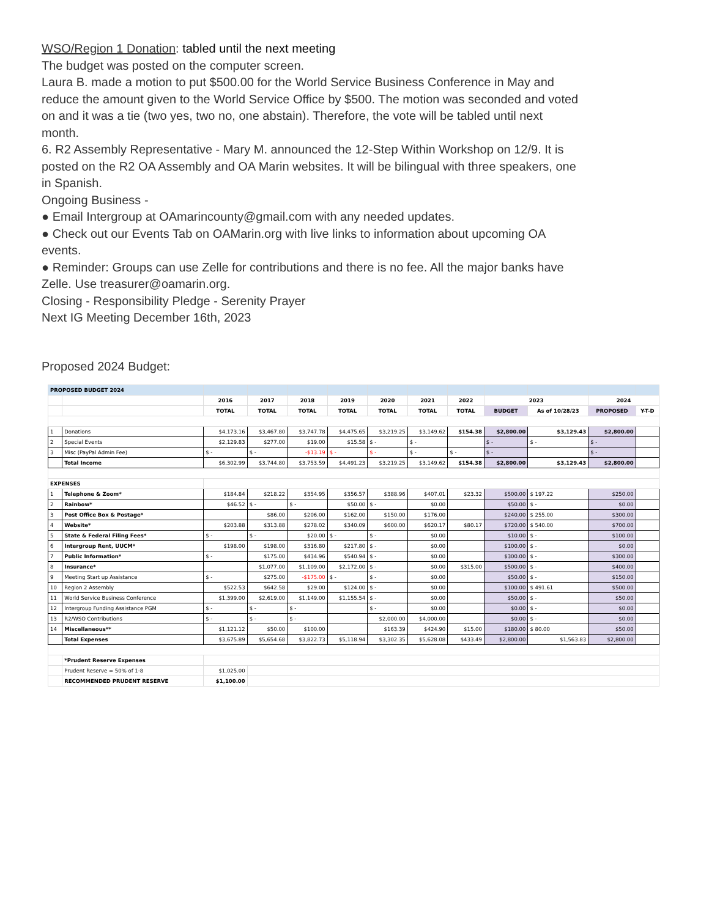WSO/Region 1 Donation: tabled until the next meeting
The budget was posted on the computer screen.
Laura B. made a motion to put $500.00 for the World Service Business Conference in May and reduce the amount given to the World Service Office by $500. The motion was seconded and voted on and it was a tie (two yes, two no, one abstain). Therefore, the vote will be tabled until next month.
6. R2 Assembly Representative - Mary M. announced the 12-Step Within Workshop on 12/9. It is posted on the R2 OA Assembly and OA Marin websites. It will be bilingual with three speakers, one in Spanish.
Ongoing Business -
● Email Intergroup at OAmarincounty@gmail.com with any needed updates.
● Check out our Events Tab on OAMarin.org with live links to information about upcoming OA events.
● Reminder: Groups can use Zelle for contributions and there is no fee. All the major banks have Zelle. Use treasurer@oamarin.org.
Closing - Responsibility Pledge - Serenity Prayer
Next IG Meeting December 16th, 2023
Proposed 2024 Budget:
| PROPOSED BUDGET 2024 | | | | | | | | | | | | |
| | | 2016 | 2017 | 2018 | 2019 | 2020 | 2021 | 2022 | 2023 | | 2024 | |
| | | TOTAL | TOTAL | TOTAL | TOTAL | TOTAL | TOTAL | TOTAL | BUDGET | As of 10/28/23 | PROPOSED | Y-T-D |
| 1 | Donations | $4,173.16 | $3,467.80 | $3,747.78 | $4,475.65 | $3,219.25 | $3,149.62 | $154.38 | $2,800.00 | $3,129.43 | $2,800.00 | |
| 2 | Special Events | $2,129.83 | $277.00 | $19.00 | $15.58 | $ - | $ - | | $ - | $ - | $ - | |
| 3 | Misc (PayPal Admin Fee) | $ - | $ - | -$13.19 | $ - | $ - | $ - | $ - | $ - | | $ - | |
| | Total Income | $6,302.99 | $3,744.80 | $3,753.59 | $4,491.23 | $3,219.25 | $3,149.62 | $154.38 | $2,800.00 | $3,129.43 | $2,800.00 | |
| EXPENSES | | | | | | | | | | | | |
| 1 | Telephone & Zoom* | $184.84 | $218.22 | $354.95 | $356.57 | $388.96 | $407.01 | $23.32 | $500.00 | $ 197.22 | $250.00 | |
| 2 | Rainbow* | $46.52 | $ - | $ - | $50.00 | $ - | $0.00 | | $50.00 | $ - | $0.00 | |
| 3 | Post Office Box & Postage* | | $86.00 | $206.00 | $162.00 | $150.00 | $176.00 | | $240.00 | $ 255.00 | $300.00 | |
| 4 | Website* | $203.88 | $313.88 | $278.02 | $340.09 | $600.00 | $620.17 | $80.17 | $720.00 | $ 540.00 | $700.00 | |
| 5 | State & Federal Filing Fees* | $ - | $ - | $20.00 | $ - | $ - | $0.00 | | $10.00 | $ - | $100.00 | |
| 6 | Intergroup Rent, UUCM* | $198.00 | $198.00 | $316.80 | $217.80 | $ - | $0.00 | | $100.00 | $ - | $0.00 | |
| 7 | Public Information* | $ - | $175.00 | $434.96 | $540.94 | $ - | $0.00 | | $300.00 | $ - | $300.00 | |
| 8 | Insurance* | | $1,077.00 | $1,109.00 | $2,172.00 | $ - | $0.00 | $315.00 | $500.00 | $ - | $400.00 | |
| 9 | Meeting Start up Assistance | $ - | $275.00 | -$175.00 | $ - | $ - | $0.00 | | $50.00 | $ - | $150.00 | |
| 10 | Region 2 Assembly | $522.53 | $642.58 | $29.00 | $124.00 | $ - | $0.00 | | $100.00 | $ 491.61 | $500.00 | |
| 11 | World Service Business Conference | $1,399.00 | $2,619.00 | $1,149.00 | $1,155.54 | $ - | $0.00 | | $50.00 | $ - | $50.00 | |
| 12 | Intergroup Funding Assistance PGM | $ - | $ - | $ - | | $ - | $0.00 | | $0.00 | $ - | $0.00 | |
| 13 | R2/WSO Contributions | $ - | $ - | $ - | | $2,000.00 | $4,000.00 | | $0.00 | $ - | $0.00 | |
| 14 | Miscellaneous** | $1,121.12 | $50.00 | $100.00 | | $163.39 | $424.90 | $15.00 | $180.00 | $ 80.00 | $50.00 | |
| | Total Expenses | $3,675.89 | $5,654.68 | $3,822.73 | $5,118.94 | $3,302.35 | $5,628.08 | $433.49 | $2,800.00 | $1,563.83 | $2,800.00 | |
| | *Prudent Reserve Expenses | | | | | | | | | | | |
| | Prudent Reserve = 50% of 1-8 | $1,025.00 | | | | | | | | | | |
| | RECOMMENDED PRUDENT RESERVE | $1,100.00 | | | | | | | | | | |